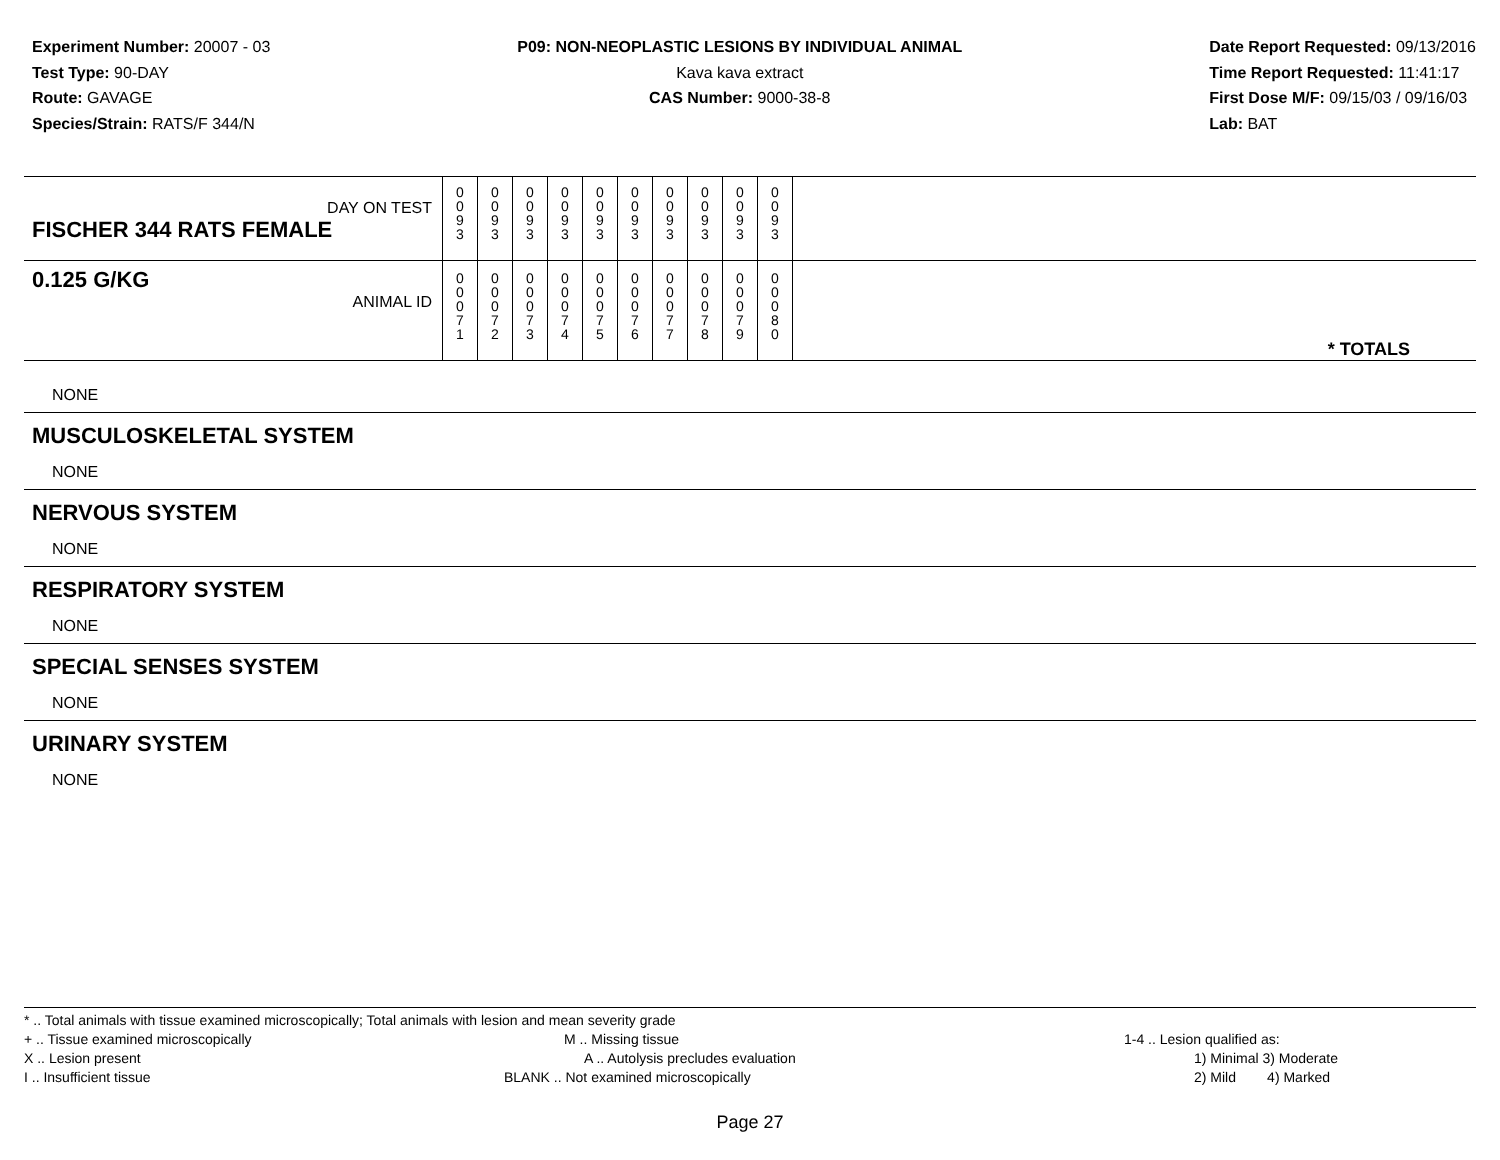Experiment Number: 20007 - 03
Test Type: 90-DAY
Route: GAVAGE
Species/Strain: RATS/F 344/N
P09: NON-NEOPLASTIC LESIONS BY INDIVIDUAL ANIMAL
Kava kava extract
CAS Number: 9000-38-8
Date Report Requested: 09/13/2016
Time Report Requested: 11:41:17
First Dose M/F: 09/15/03 / 09/16/03
Lab: BAT
| DAY ON TEST FISCHER 344 RATS FEMALE | 0 0 9 3 | 0 0 9 3 | 0 0 9 3 | 0 0 9 3 | 0 0 9 3 | 0 0 9 3 | 0 0 9 3 | 0 0 9 3 | 0 0 9 3 | 0 0 9 3 | |
| 0.125 G/KG ANIMAL ID | 0 0 0 7 1 | 0 0 0 7 2 | 0 0 0 7 3 | 0 0 0 7 4 | 0 0 0 7 5 | 0 0 0 7 6 | 0 0 0 7 7 | 0 0 0 7 8 | 0 0 0 7 9 | 0 0 0 8 0 | * TOTALS |
NONE
MUSCULOSKELETAL SYSTEM
NONE
NERVOUS SYSTEM
NONE
RESPIRATORY SYSTEM
NONE
SPECIAL SENSES SYSTEM
NONE
URINARY SYSTEM
NONE
* .. Total animals with tissue examined microscopically; Total animals with lesion and mean severity grade
+ .. Tissue examined microscopically M .. Missing tissue 1-4 .. Lesion qualified as:
X .. Lesion present A .. Autolysis precludes evaluation 1) Minimal 3) Moderate
I .. Insufficient tissue BLANK .. Not examined microscopically 2) Mild 4) Marked
Page 27